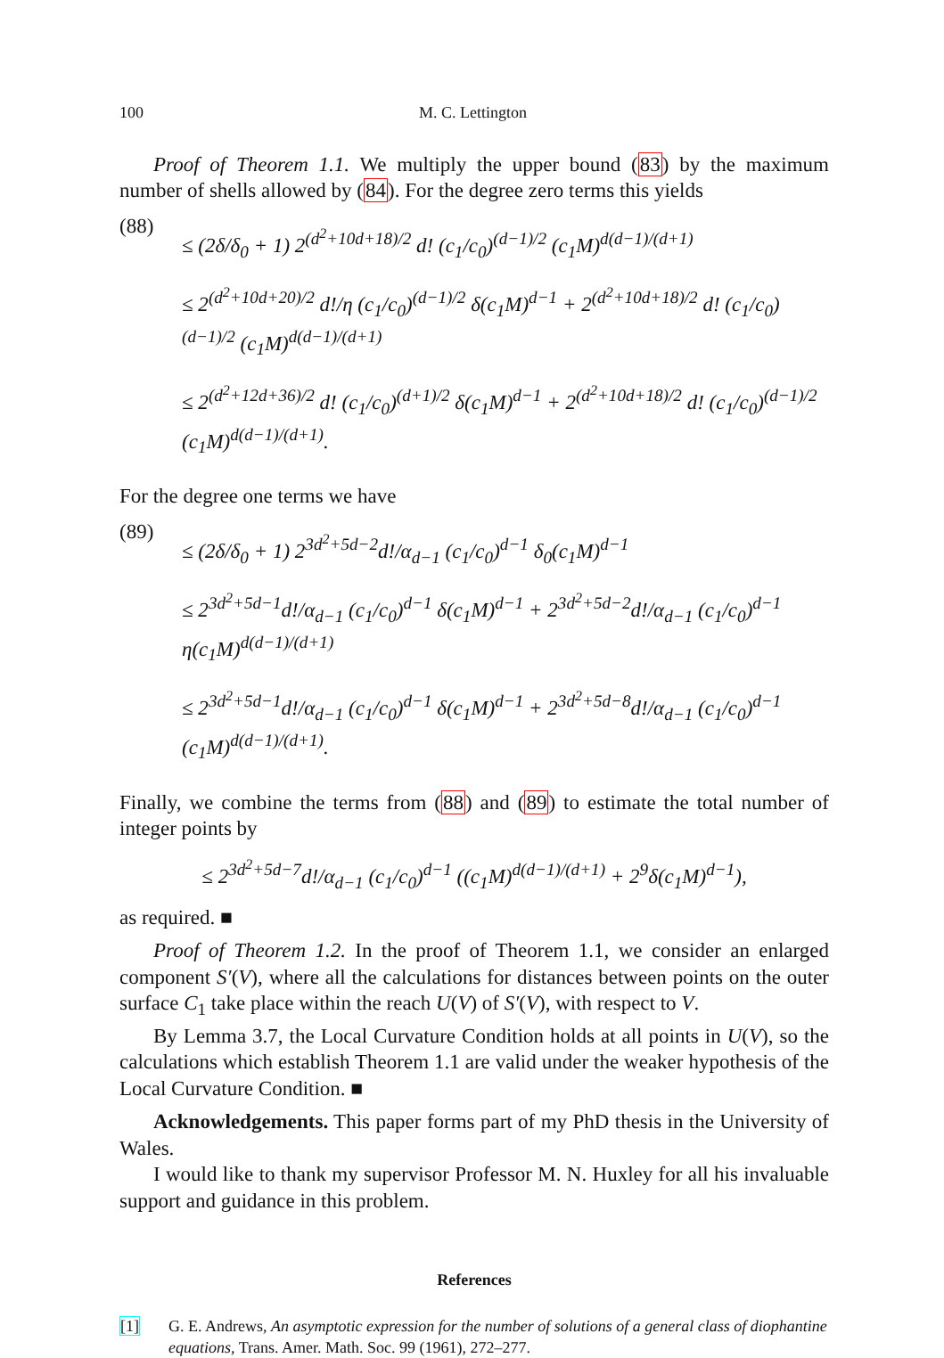100 M. C. Lettington
Proof of Theorem 1.1. We multiply the upper bound (83) by the maximum number of shells allowed by (84). For the degree zero terms this yields
(88)
≤ (2δ/δ<sub>0</sub> + 1) 2<sup>(d<sup>2</sup>+10d+18)/2</sup> d! (c<sub>1</sub>/c<sub>0</sub>)<sup>(d−1)/2</sup> (c<sub>1</sub>M)<sup>d(d−1)/(d+1)</sup>
≤ 2<sup>(d<sup>2</sup>+10d+20)/2</sup> d!/η (c<sub>1</sub>/c<sub>0</sub>)<sup>(d−1)/2</sup> δ(c<sub>1</sub>M)<sup>d−1</sup> + 2<sup>(d<sup>2</sup>+10d+18)/2</sup> d! (c<sub>1</sub>/c<sub>0</sub>)<sup>(d−1)/2</sup> (c<sub>1</sub>M)<sup>d(d−1)/(d+1)</sup>
≤ 2<sup>(d<sup>2</sup>+12d+36)/2</sup> d! (c<sub>1</sub>/c<sub>0</sub>)<sup>(d+1)/2</sup> δ(c<sub>1</sub>M)<sup>d−1</sup> + 2<sup>(d<sup>2</sup>+10d+18)/2</sup> d! (c<sub>1</sub>/c<sub>0</sub>)<sup>(d−1)/2</sup> (c<sub>1</sub>M)<sup>d(d−1)/(d+1)</sup>.
For the degree one terms we have
(89)
≤ (2δ/δ<sub>0</sub> + 1) 2<sup>3d<sup>2</sup>+5d−2</sup>d!/α<sub>d−1</sub> (c<sub>1</sub>/c<sub>0</sub>)<sup>d−1</sup> δ<sub>0</sub>(c<sub>1</sub>M)<sup>d−1</sup>
≤ 2<sup>3d<sup>2</sup>+5d−1</sup>d!/α<sub>d−1</sub> (c<sub>1</sub>/c<sub>0</sub>)<sup>d−1</sup> δ(c<sub>1</sub>M)<sup>d−1</sup> + 2<sup>3d<sup>2</sup>+5d−2</sup>d!/α<sub>d−1</sub> (c<sub>1</sub>/c<sub>0</sub>)<sup>d−1</sup> η(c<sub>1</sub>M)<sup>d(d−1)/(d+1)</sup>
≤ 2<sup>3d<sup>2</sup>+5d−1</sup>d!/α<sub>d−1</sub> (c<sub>1</sub>/c<sub>0</sub>)<sup>d−1</sup> δ(c<sub>1</sub>M)<sup>d−1</sup> + 2<sup>3d<sup>2</sup>+5d−8</sup>d!/α<sub>d−1</sub> (c<sub>1</sub>/c<sub>0</sub>)<sup>d−1</sup> (c<sub>1</sub>M)<sup>d(d−1)/(d+1)</sup>.
Finally, we combine the terms from (88) and (89) to estimate the total number of integer points by
≤ 2<sup>3d<sup>2</sup>+5d−7</sup>d!/α<sub>d−1</sub> (c<sub>1</sub>/c<sub>0</sub>)<sup>d−1</sup> ((c<sub>1</sub>M)<sup>d(d−1)/(d+1)</sup> + 2<sup>9</sup>δ(c<sub>1</sub>M)<sup>d−1</sup>),
as required. ■
Proof of Theorem 1.2. In the proof of Theorem 1.1, we consider an enlarged component S′(V), where all the calculations for distances between points on the outer surface C<sub>1</sub> take place within the reach U(V) of S′(V), with respect to V.
By Lemma 3.7, the Local Curvature Condition holds at all points in U(V), so the calculations which establish Theorem 1.1 are valid under the weaker hypothesis of the Local Curvature Condition. ■
Acknowledgements. This paper forms part of my PhD thesis in the University of Wales.
I would like to thank my supervisor Professor M. N. Huxley for all his invaluable support and guidance in this problem.
References
[1] G. E. Andrews, An asymptotic expression for the number of solutions of a general class of diophantine equations, Trans. Amer. Math. Soc. 99 (1961), 272–277.